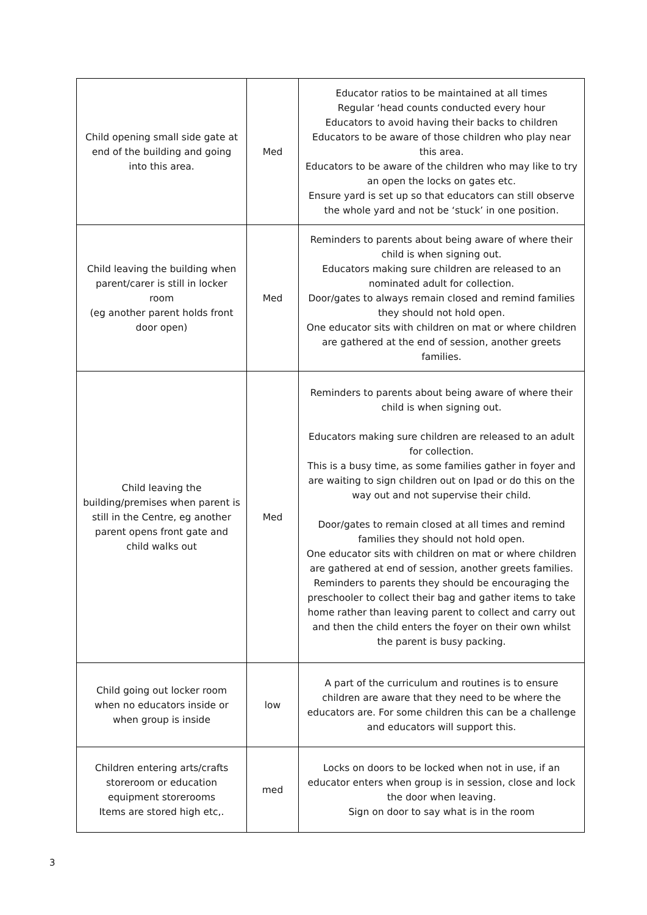| Child opening small side gate at end of the building and going into this area. | Med | Educator ratios to be maintained at all times Regular ‘head counts conducted every hour Educators to avoid having their backs to children Educators to be aware of those children who play near this area. Educators to be aware of the children who may like to try an open the locks on gates etc. Ensure yard is set up so that educators can still observe the whole yard and not be ‘stuck’ in one position. |
| Child leaving the building when parent/carer is still in locker room (eg another parent holds front door open) | Med | Reminders to parents about being aware of where their child is when signing out. Educators making sure children are released to an nominated adult for collection. Door/gates to always remain closed and remind families they should not hold open. One educator sits with children on mat or where children are gathered at the end of session, another greets families. |
| Child leaving the building/premises when parent is still in the Centre, eg another parent opens front gate and child walks out | Med | Reminders to parents about being aware of where their child is when signing out. Educators making sure children are released to an adult for collection. This is a busy time, as some families gather in foyer and are waiting to sign children out on Ipad or do this on the way out and not supervise their child. Door/gates to remain closed at all times and remind families they should not hold open. One educator sits with children on mat or where children are gathered at end of session, another greets families. Reminders to parents they should be encouraging the preschooler to collect their bag and gather items to take home rather than leaving parent to collect and carry out and then the child enters the foyer on their own whilst the parent is busy packing. |
| Child going out locker room when no educators inside or when group is inside | low | A part of the curriculum and routines is to ensure children are aware that they need to be where the educators are. For some children this can be a challenge and educators will support this. |
| Children entering arts/crafts storeroom or education equipment storerooms Items are stored high etc,. | med | Locks on doors to be locked when not in use, if an educator enters when group is in session, close and lock the door when leaving. Sign on door to say what is in the room |
3